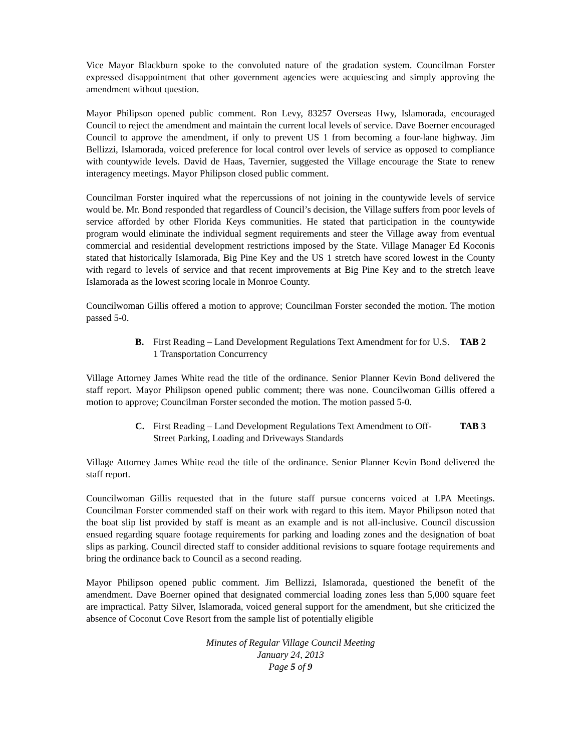Vice Mayor Blackburn spoke to the convoluted nature of the gradation system. Councilman Forster expressed disappointment that other government agencies were acquiescing and simply approving the amendment without question.
Mayor Philipson opened public comment. Ron Levy, 83257 Overseas Hwy, Islamorada, encouraged Council to reject the amendment and maintain the current local levels of service. Dave Boerner encouraged Council to approve the amendment, if only to prevent US 1 from becoming a four-lane highway. Jim Bellizzi, Islamorada, voiced preference for local control over levels of service as opposed to compliance with countywide levels. David de Haas, Tavernier, suggested the Village encourage the State to renew interagency meetings. Mayor Philipson closed public comment.
Councilman Forster inquired what the repercussions of not joining in the countywide levels of service would be. Mr. Bond responded that regardless of Council’s decision, the Village suffers from poor levels of service afforded by other Florida Keys communities. He stated that participation in the countywide program would eliminate the individual segment requirements and steer the Village away from eventual commercial and residential development restrictions imposed by the State. Village Manager Ed Koconis stated that historically Islamorada, Big Pine Key and the US 1 stretch have scored lowest in the County with regard to levels of service and that recent improvements at Big Pine Key and to the stretch leave Islamorada as the lowest scoring locale in Monroe County.
Councilwoman Gillis offered a motion to approve; Councilman Forster seconded the motion. The motion passed 5-0.
B. First Reading – Land Development Regulations Text Amendment for for U.S. 1 Transportation Concurrency
TAB 2
Village Attorney James White read the title of the ordinance. Senior Planner Kevin Bond delivered the staff report. Mayor Philipson opened public comment; there was none. Councilwoman Gillis offered a motion to approve; Councilman Forster seconded the motion. The motion passed 5-0.
C. First Reading – Land Development Regulations Text Amendment to Off-Street Parking, Loading and Driveways Standards
TAB 3
Village Attorney James White read the title of the ordinance. Senior Planner Kevin Bond delivered the staff report.
Councilwoman Gillis requested that in the future staff pursue concerns voiced at LPA Meetings. Councilman Forster commended staff on their work with regard to this item. Mayor Philipson noted that the boat slip list provided by staff is meant as an example and is not all-inclusive. Council discussion ensued regarding square footage requirements for parking and loading zones and the designation of boat slips as parking. Council directed staff to consider additional revisions to square footage requirements and bring the ordinance back to Council as a second reading.
Mayor Philipson opened public comment. Jim Bellizzi, Islamorada, questioned the benefit of the amendment. Dave Boerner opined that designated commercial loading zones less than 5,000 square feet are impractical. Patty Silver, Islamorada, voiced general support for the amendment, but she criticized the absence of Coconut Cove Resort from the sample list of potentially eligible
Minutes of Regular Village Council Meeting
January 24, 2013
Page 5 of 9